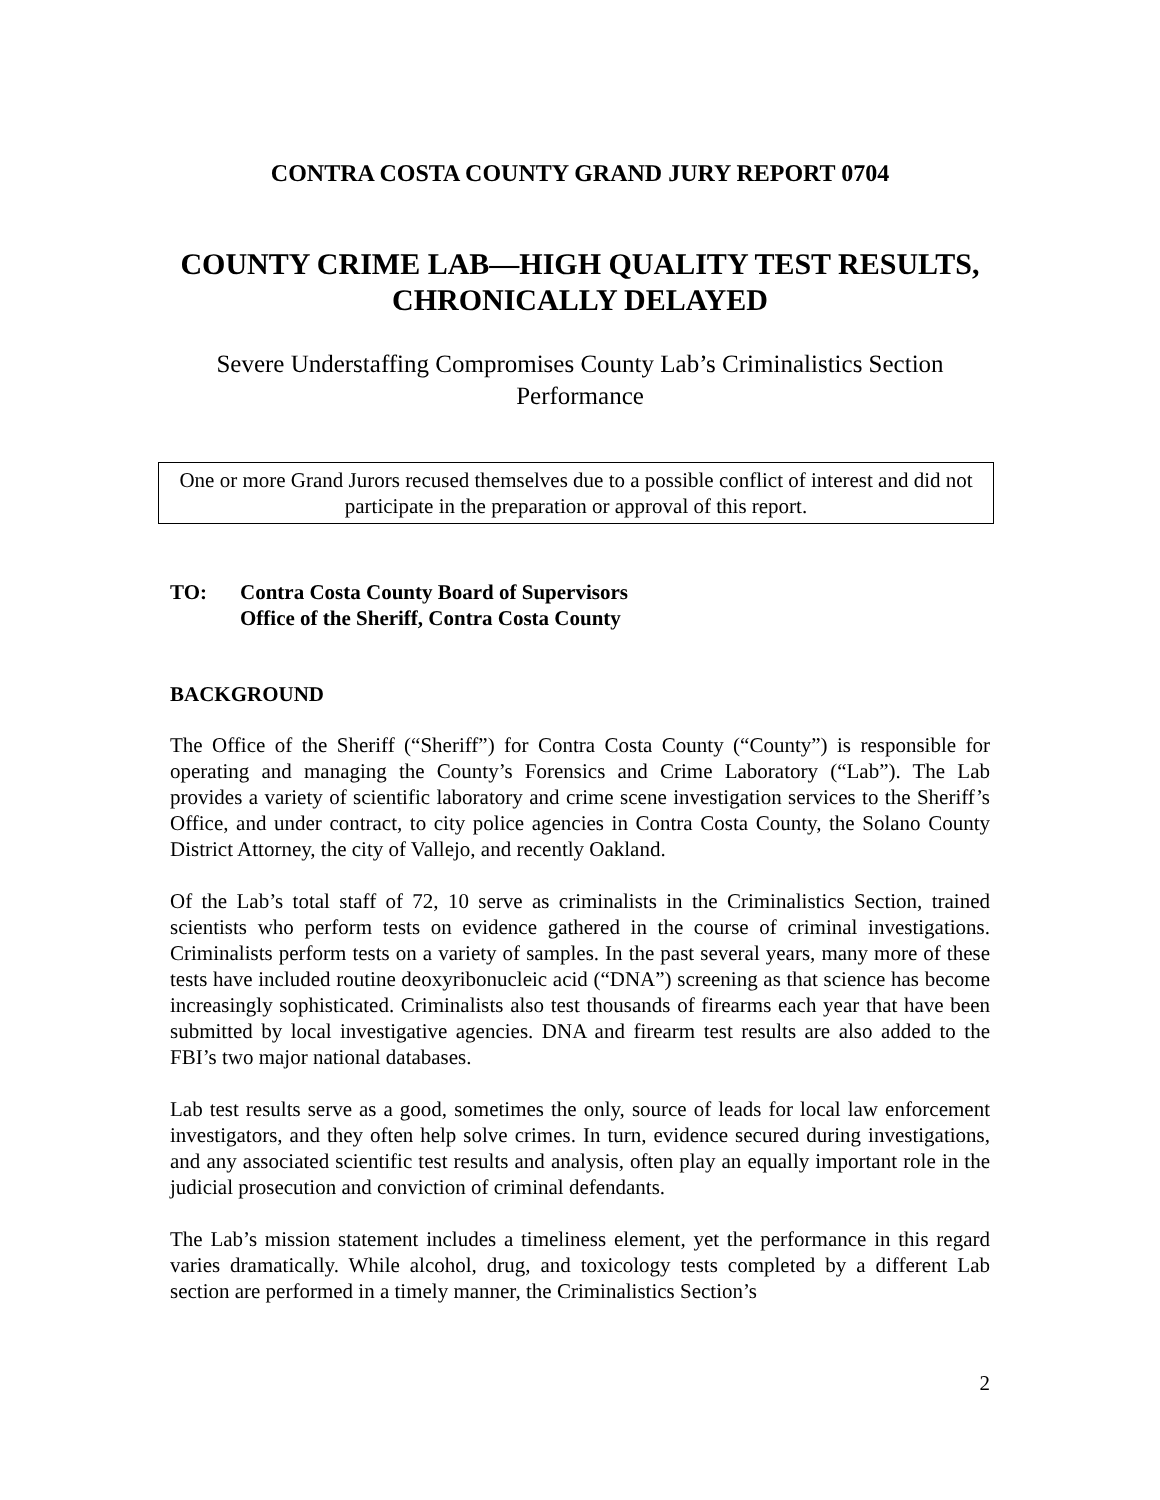CONTRA COSTA COUNTY GRAND JURY REPORT 0704
COUNTY CRIME LAB—HIGH QUALITY TEST RESULTS,
CHRONICALLY DELAYED
Severe Understaffing Compromises County Lab’s Criminalistics Section
Performance
One or more Grand Jurors recused themselves due to a possible conflict of interest and did not participate in the preparation or approval of this report.
TO: Contra Costa County Board of Supervisors
Office of the Sheriff, Contra Costa County
BACKGROUND
The Office of the Sheriff (“Sheriff”) for Contra Costa County (“County”) is responsible for operating and managing the County’s Forensics and Crime Laboratory (“Lab”). The Lab provides a variety of scientific laboratory and crime scene investigation services to the Sheriff’s Office, and under contract, to city police agencies in Contra Costa County, the Solano County District Attorney, the city of Vallejo, and recently Oakland.
Of the Lab’s total staff of 72, 10 serve as criminalists in the Criminalistics Section, trained scientists who perform tests on evidence gathered in the course of criminal investigations. Criminalists perform tests on a variety of samples. In the past several years, many more of these tests have included routine deoxyribonucleic acid (“DNA”) screening as that science has become increasingly sophisticated. Criminalists also test thousands of firearms each year that have been submitted by local investigative agencies. DNA and firearm test results are also added to the FBI’s two major national databases.
Lab test results serve as a good, sometimes the only, source of leads for local law enforcement investigators, and they often help solve crimes. In turn, evidence secured during investigations, and any associated scientific test results and analysis, often play an equally important role in the judicial prosecution and conviction of criminal defendants.
The Lab’s mission statement includes a timeliness element, yet the performance in this regard varies dramatically. While alcohol, drug, and toxicology tests completed by a different Lab section are performed in a timely manner, the Criminalistics Section’s
2